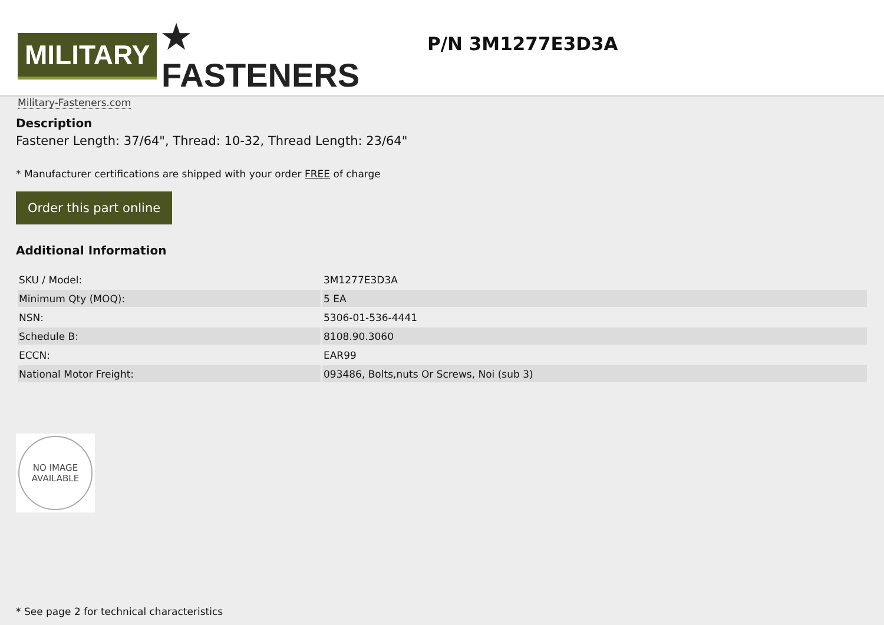MILITARY ★ FASTENERS
Military-Fasteners.com
P/N 3M1277E3D3A
Description
Fastener Length: 37/64", Thread: 10-32, Thread Length: 23/64"
* Manufacturer certifications are shipped with your order FREE of charge
Order this part online
Additional Information
| SKU / Model: | 3M1277E3D3A |
| Minimum Qty (MOQ): | 5 EA |
| NSN: | 5306-01-536-4441 |
| Schedule B: | 8108.90.3060 |
| ECCN: | EAR99 |
| National Motor Freight: | 093486, Bolts,nuts Or Screws, Noi (sub 3) |
NO IMAGE
AVAILABLE
* See page 2 for technical characteristics